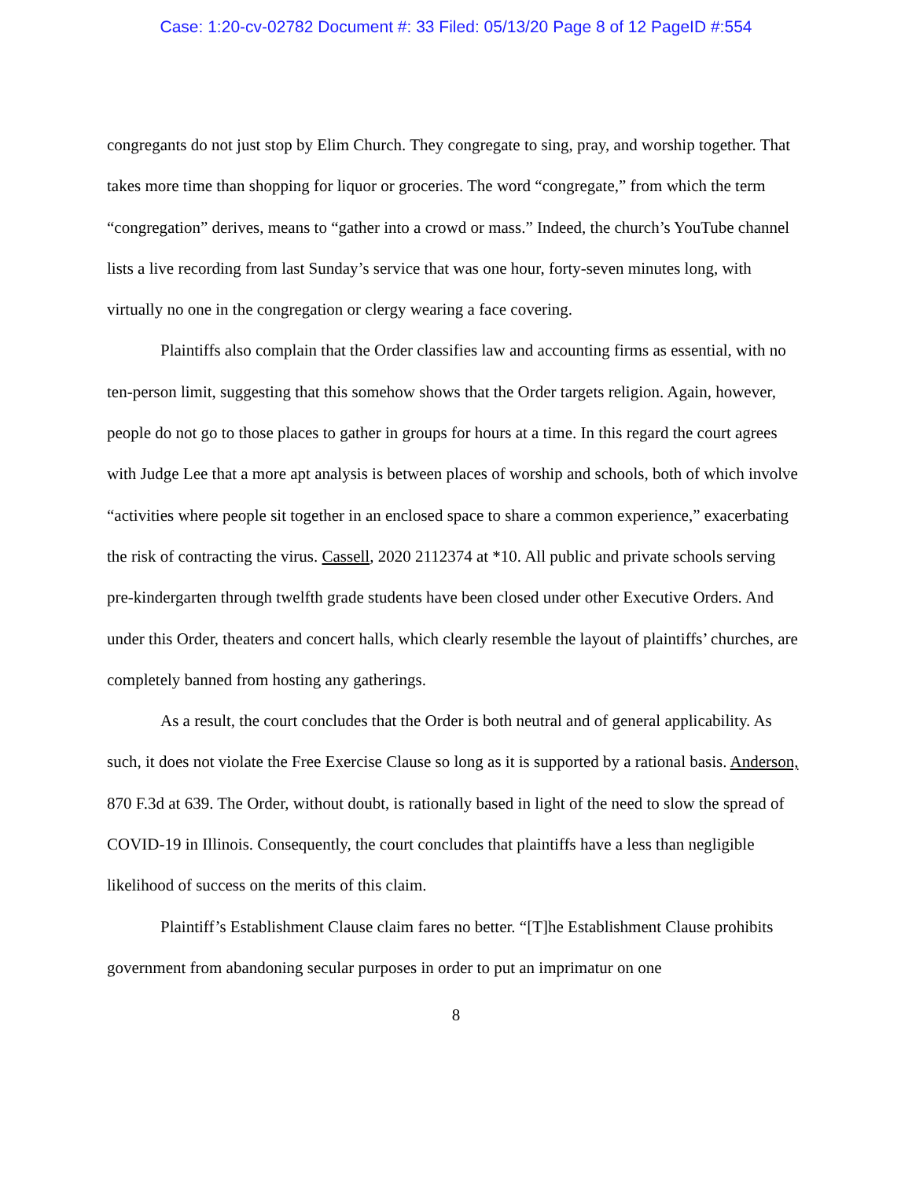Case: 1:20-cv-02782 Document #: 33 Filed: 05/13/20 Page 8 of 12 PageID #:554
congregants do not just stop by Elim Church. They congregate to sing, pray, and worship together. That takes more time than shopping for liquor or groceries. The word “congregate,” from which the term “congregation” derives, means to “gather into a crowd or mass.” Indeed, the church’s YouTube channel lists a live recording from last Sunday’s service that was one hour, forty-seven minutes long, with virtually no one in the congregation or clergy wearing a face covering.
Plaintiffs also complain that the Order classifies law and accounting firms as essential, with no ten-person limit, suggesting that this somehow shows that the Order targets religion. Again, however, people do not go to those places to gather in groups for hours at a time. In this regard the court agrees with Judge Lee that a more apt analysis is between places of worship and schools, both of which involve “activities where people sit together in an enclosed space to share a common experience,” exacerbating the risk of contracting the virus. Cassell, 2020 2112374 at *10. All public and private schools serving pre-kindergarten through twelfth grade students have been closed under other Executive Orders. And under this Order, theaters and concert halls, which clearly resemble the layout of plaintiffs’ churches, are completely banned from hosting any gatherings.
As a result, the court concludes that the Order is both neutral and of general applicability. As such, it does not violate the Free Exercise Clause so long as it is supported by a rational basis. Anderson, 870 F.3d at 639. The Order, without doubt, is rationally based in light of the need to slow the spread of COVID-19 in Illinois. Consequently, the court concludes that plaintiffs have a less than negligible likelihood of success on the merits of this claim.
Plaintiff’s Establishment Clause claim fares no better. “[T]he Establishment Clause prohibits government from abandoning secular purposes in order to put an imprimatur on one
8